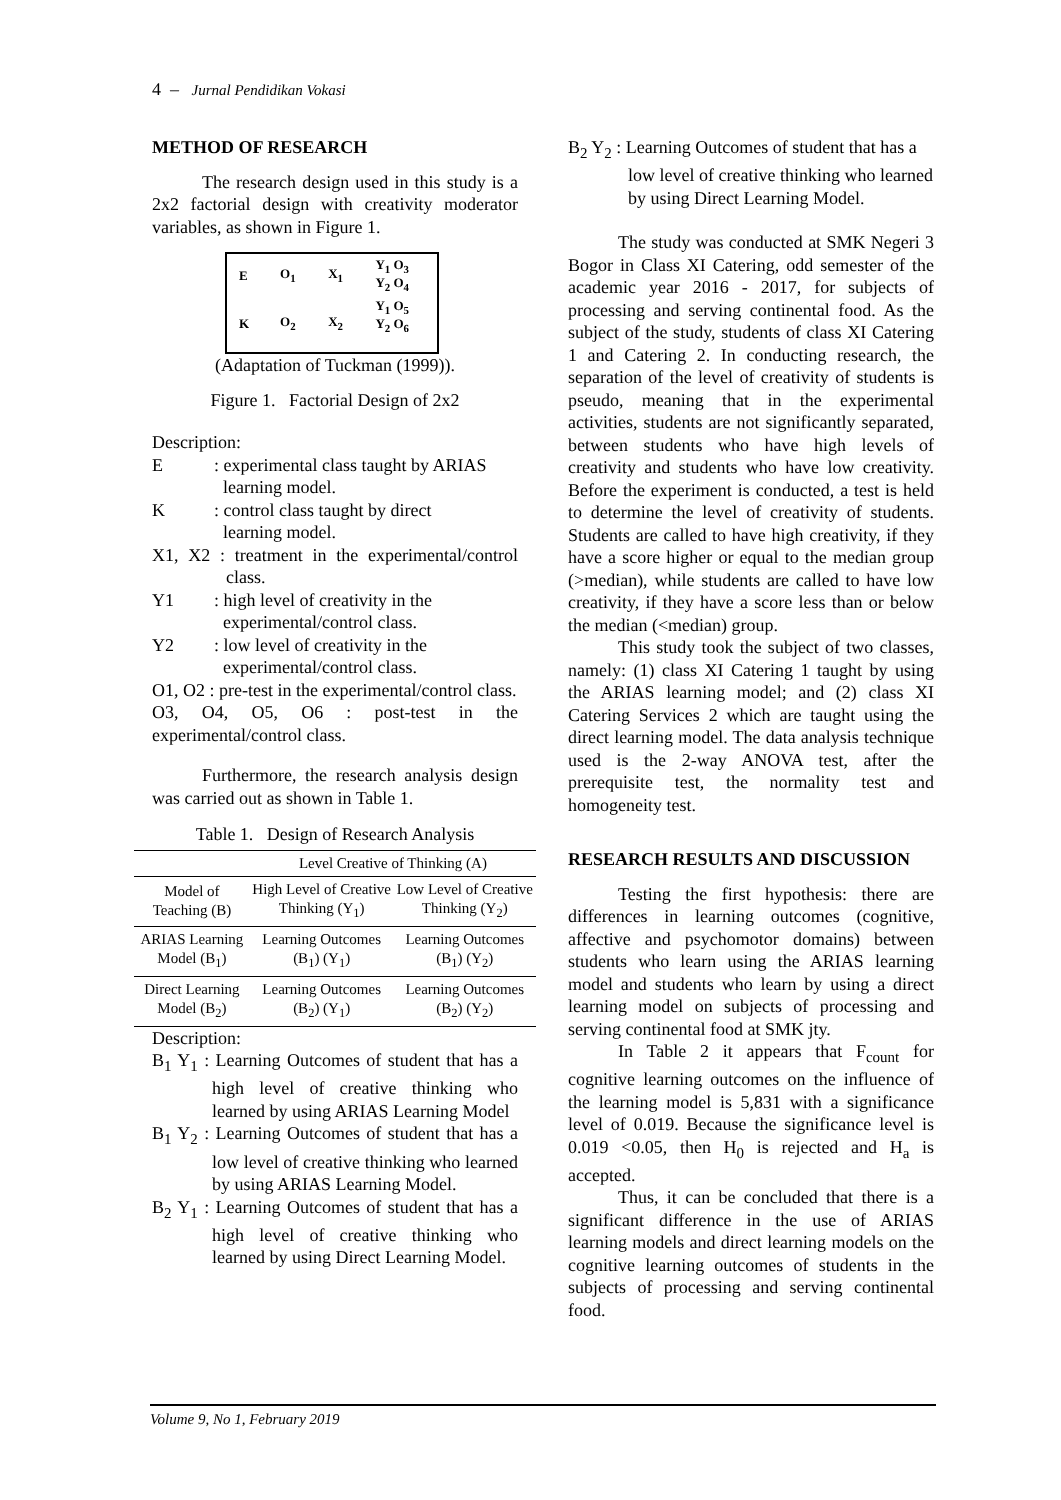4 – Jurnal Pendidikan Vokasi
METHOD OF RESEARCH
The research design used in this study is a 2x2 factorial design with creativity moderator variables, as shown in Figure 1.
| E | O<sub>1</sub> | X<sub>1</sub> | Y<sub>1</sub> O<sub>3</sub> Y<sub>2</sub> O<sub>4</sub> |
| K | O<sub>2</sub> | X<sub>2</sub> | Y<sub>1</sub> O<sub>5</sub> Y<sub>2</sub> O<sub>6</sub> |
(Adaptation of Tuckman (1999)).
Figure 1. Factorial Design of 2x2
Description:
E: experimental class taught by ARIAS
learning model.
K: control class taught by direct
learning model.
X1, X2 : treatment in the experimental/control class.
Y1: high level of creativity in the
experimental/control class.
Y2: low level of creativity in the
experimental/control class.
O1, O2 : pre-test in the experimental/control class.
O3, O4, O5, O6 : post-test in the experimental/control class.
Furthermore, the research analysis design was carried out as shown in Table 1.
Table 1. Design of Research Analysis
| | Level Creative of Thinking (A) | |
| Model of Teaching (B) | High Level of Creative Thinking (Y<sub>1</sub>) | Low Level of Creative Thinking (Y<sub>2</sub>) |
| ARIAS Learning Model (B<sub>1</sub>) | Learning Outcomes (B<sub>1</sub>) (Y<sub>1</sub>) | Learning Outcomes (B<sub>1</sub>) (Y<sub>2</sub>) |
| Direct Learning Model (B<sub>2</sub>) | Learning Outcomes (B<sub>2</sub>) (Y<sub>1</sub>) | Learning Outcomes (B<sub>2</sub>) (Y<sub>2</sub>) |
Description:
B<sub>1</sub> Y<sub>1</sub> : Learning Outcomes of student that has a high level of creative thinking who learned by using ARIAS Learning Model
B<sub>1</sub> Y<sub>2</sub> : Learning Outcomes of student that has a low level of creative thinking who learned by using ARIAS Learning Model.
B<sub>2</sub> Y<sub>1</sub> : Learning Outcomes of student that has a high level of creative thinking who learned by using Direct Learning Model.
B<sub>2</sub> Y<sub>2</sub> : Learning Outcomes of student that has a low level of creative thinking who learned by using Direct Learning Model.
The study was conducted at SMK Negeri 3 Bogor in Class XI Catering, odd semester of the academic year 2016 - 2017, for subjects of processing and serving continental food. As the subject of the study, students of class XI Catering 1 and Catering 2. In conducting research, the separation of the level of creativity of students is pseudo, meaning that in the experimental activities, students are not significantly separated, between students who have high levels of creativity and students who have low creativity. Before the experiment is conducted, a test is held to determine the level of creativity of students. Students are called to have high creativity, if they have a score higher or equal to the median group (>median), while students are called to have low creativity, if they have a score less than or below the median (<median) group.
This study took the subject of two classes, namely: (1) class XI Catering 1 taught by using the ARIAS learning model; and (2) class XI Catering Services 2 which are taught using the direct learning model. The data analysis technique used is the 2-way ANOVA test, after the prerequisite test, the normality test and homogeneity test.
RESEARCH RESULTS AND DISCUSSION
Testing the first hypothesis: there are differences in learning outcomes (cognitive, affective and psychomotor domains) between students who learn using the ARIAS learning model and students who learn by using a direct learning model on subjects of processing and serving continental food at SMK jty.
In Table 2 it appears that F<sub>count</sub> for cognitive learning outcomes on the influence of the learning model is 5,831 with a significance level of 0.019. Because the significance level is 0.019 <0.05, then H<sub>0</sub> is rejected and H<sub>a</sub> is accepted.
Thus, it can be concluded that there is a significant difference in the use of ARIAS learning models and direct learning models on the cognitive learning outcomes of students in the subjects of processing and serving continental food.
Volume 9, No 1, February 2019